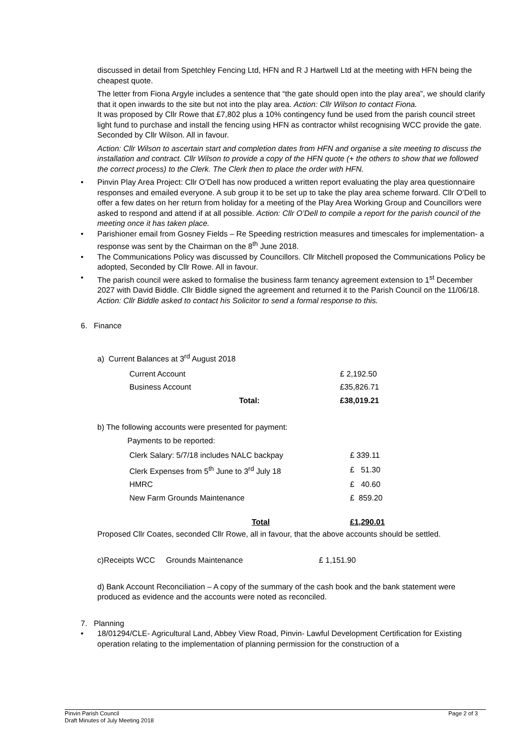discussed in detail from Spetchley Fencing Ltd, HFN and R J Hartwell Ltd at the meeting with HFN being the cheapest quote.
The letter from Fiona Argyle includes a sentence that “the gate should open into the play area”, we should clarify that it open inwards to the site but not into the play area. Action: Cllr Wilson to contact Fiona.
It was proposed by Cllr Rowe that £7,802 plus a 10% contingency fund be used from the parish council street light fund to purchase and install the fencing using HFN as contractor whilst recognising WCC provide the gate. Seconded by Cllr Wilson. All in favour.
Action: Cllr Wilson to ascertain start and completion dates from HFN and organise a site meeting to discuss the installation and contract. Cllr Wilson to provide a copy of the HFN quote (+ the others to show that we followed the correct process) to the Clerk. The Clerk then to place the order with HFN.
• Pinvin Play Area Project: Cllr O’Dell has now produced a written report evaluating the play area questionnaire responses and emailed everyone. A sub group it to be set up to take the play area scheme forward. Cllr O’Dell to offer a few dates on her return from holiday for a meeting of the Play Area Working Group and Councillors were asked to respond and attend if at all possible. Action: Cllr O’Dell to compile a report for the parish council of the meeting once it has taken place.
• Parishioner email from Gosney Fields – Re Speeding restriction measures and timescales for implementation- a response was sent by the Chairman on the 8<sup>th</sup> June 2018.
• The Communications Policy was discussed by Councillors. Cllr Mitchell proposed the Communications Policy be adopted, Seconded by Cllr Rowe. All in favour.
• The parish council were asked to formalise the business farm tenancy agreement extension to 1<sup>st</sup> December 2027 with David Biddle. Cllr Biddle signed the agreement and returned it to the Parish Council on the 11/06/18. Action: Cllr Biddle asked to contact his Solicitor to send a formal response to this.
6. Finance
a) Current Balances at 3<sup>rd</sup> August 2018
| Current Account | £ 2,192.50 |
| Business Account | £35,826.71 |
| Total: | £38,019.21 |
b) The following accounts were presented for payment:
Payments to be reported:
| Clerk Salary: 5/7/18 includes NALC backpay | £ 339.11 |
| Clerk Expenses from 5<sup>th</sup> June to 3<sup>rd</sup> July 18 | £ 51.30 |
| HMRC | £ 40.60 |
| New Farm Grounds Maintenance | £ 859.20 |
| Total | £1,290.01 |
Proposed Cllr Coates, seconded Cllr Rowe, all in favour, that the above accounts should be settled.
c)Receipts WCC Grounds Maintenance £ 1,151.90
d) Bank Account Reconciliation – A copy of the summary of the cash book and the bank statement were produced as evidence and the accounts were noted as reconciled.
7. Planning
• 18/01294/CLE- Agricultural Land, Abbey View Road, Pinvin- Lawful Development Certification for Existing operation relating to the implementation of planning permission for the construction of a
Pinvin Parish Council Page 2 of 3
Draft Minutes of July Meeting 2018